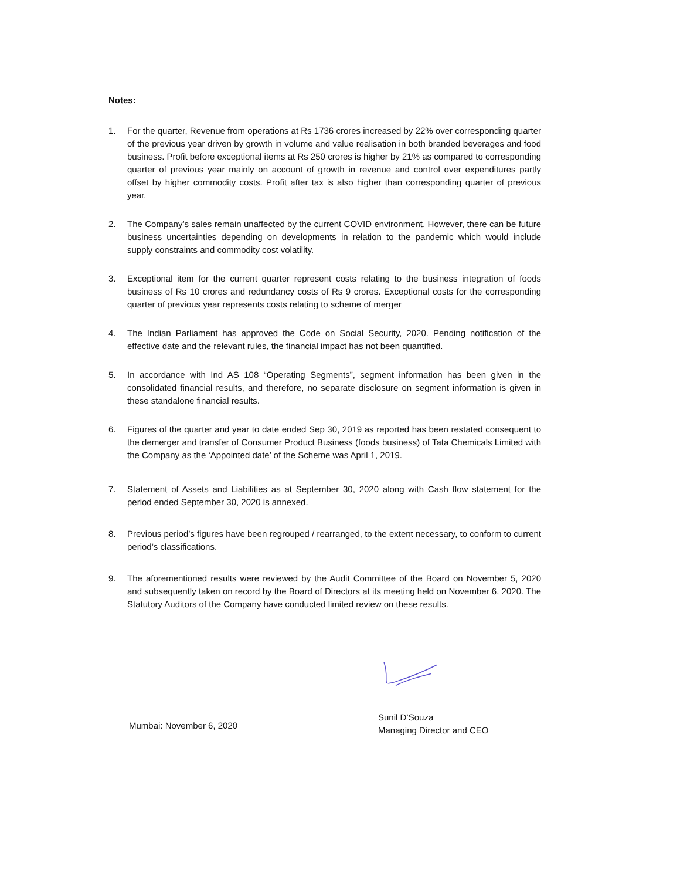Notes:
1. For the quarter, Revenue from operations at Rs 1736 crores increased by 22% over corresponding quarter of the previous year driven by growth in volume and value realisation in both branded beverages and food business. Profit before exceptional items at Rs 250 crores is higher by 21% as compared to corresponding quarter of previous year mainly on account of growth in revenue and control over expenditures partly offset by higher commodity costs. Profit after tax is also higher than corresponding quarter of previous year.
2. The Company’s sales remain unaffected by the current COVID environment. However, there can be future business uncertainties depending on developments in relation to the pandemic which would include supply constraints and commodity cost volatility.
3. Exceptional item for the current quarter represent costs relating to the business integration of foods business of Rs 10 crores and redundancy costs of Rs 9 crores. Exceptional costs for the corresponding quarter of previous year represents costs relating to scheme of merger
4. The Indian Parliament has approved the Code on Social Security, 2020. Pending notification of the effective date and the relevant rules, the financial impact has not been quantified.
5. In accordance with Ind AS 108 “Operating Segments”, segment information has been given in the consolidated financial results, and therefore, no separate disclosure on segment information is given in these standalone financial results.
6. Figures of the quarter and year to date ended Sep 30, 2019 as reported has been restated consequent to the demerger and transfer of Consumer Product Business (foods business) of Tata Chemicals Limited with the Company as the ‘Appointed date’ of the Scheme was April 1, 2019.
7. Statement of Assets and Liabilities as at September 30, 2020 along with Cash flow statement for the period ended September 30, 2020 is annexed.
8. Previous period’s figures have been regrouped / rearranged, to the extent necessary, to conform to current period’s classifications.
9. The aforementioned results were reviewed by the Audit Committee of the Board on November 5, 2020 and subsequently taken on record by the Board of Directors at its meeting held on November 6, 2020. The Statutory Auditors of the Company have conducted limited review on these results.
Mumbai: November 6, 2020
Sunil D’Souza
Managing Director and CEO